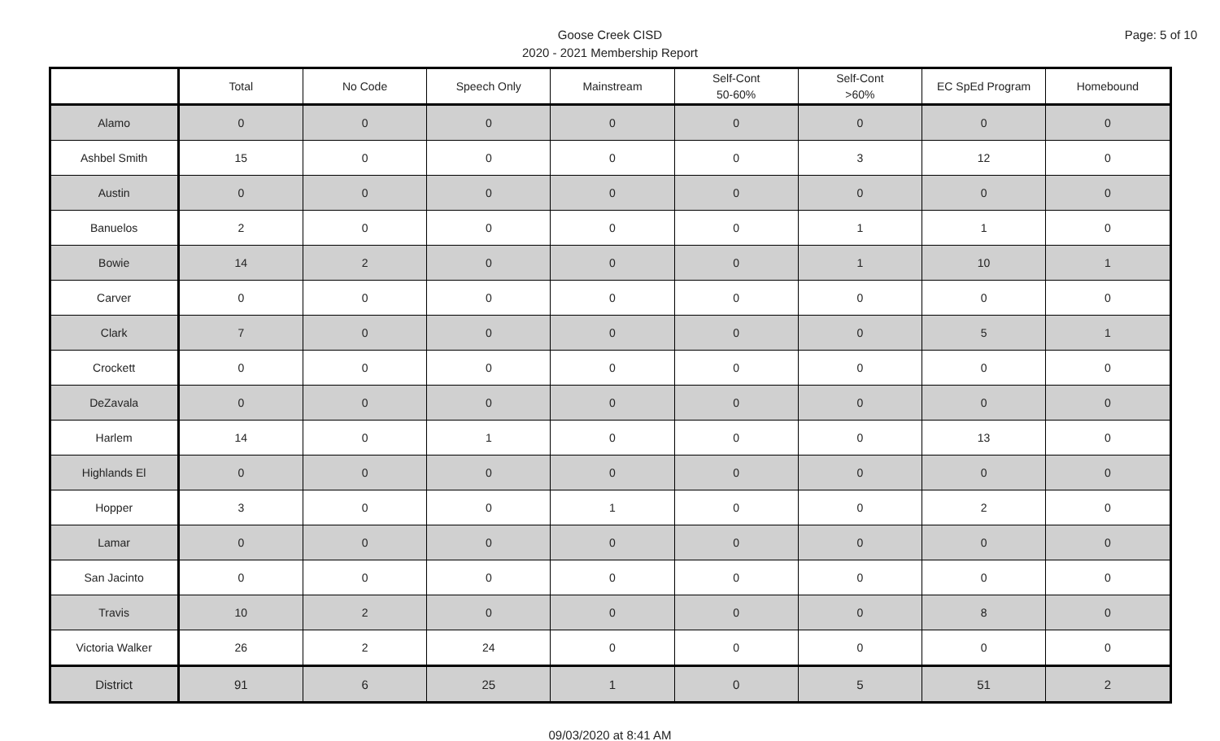Page: 5 of 10
Goose Creek CISD
2020 - 2021 Membership Report
| | Total | No Code | Speech Only | Mainstream | Self-Cont 50-60% | Self-Cont >60% | EC SpEd Program | Homebound |
| --- | --- | --- | --- | --- | --- | --- | --- | --- |
| Alamo | 0 | 0 | 0 | 0 | 0 | 0 | 0 | 0 |
| Ashbel Smith | 15 | 0 | 0 | 0 | 0 | 3 | 12 | 0 |
| Austin | 0 | 0 | 0 | 0 | 0 | 0 | 0 | 0 |
| Banuelos | 2 | 0 | 0 | 0 | 0 | 1 | 1 | 0 |
| Bowie | 14 | 2 | 0 | 0 | 0 | 1 | 10 | 1 |
| Carver | 0 | 0 | 0 | 0 | 0 | 0 | 0 | 0 |
| Clark | 7 | 0 | 0 | 0 | 0 | 0 | 5 | 1 |
| Crockett | 0 | 0 | 0 | 0 | 0 | 0 | 0 | 0 |
| DeZavala | 0 | 0 | 0 | 0 | 0 | 0 | 0 | 0 |
| Harlem | 14 | 0 | 1 | 0 | 0 | 0 | 13 | 0 |
| Highlands El | 0 | 0 | 0 | 0 | 0 | 0 | 0 | 0 |
| Hopper | 3 | 0 | 0 | 1 | 0 | 0 | 2 | 0 |
| Lamar | 0 | 0 | 0 | 0 | 0 | 0 | 0 | 0 |
| San Jacinto | 0 | 0 | 0 | 0 | 0 | 0 | 0 | 0 |
| Travis | 10 | 2 | 0 | 0 | 0 | 0 | 8 | 0 |
| Victoria Walker | 26 | 2 | 24 | 0 | 0 | 0 | 0 | 0 |
| District | 91 | 6 | 25 | 1 | 0 | 5 | 51 | 2 |
09/03/2020 at 8:41 AM